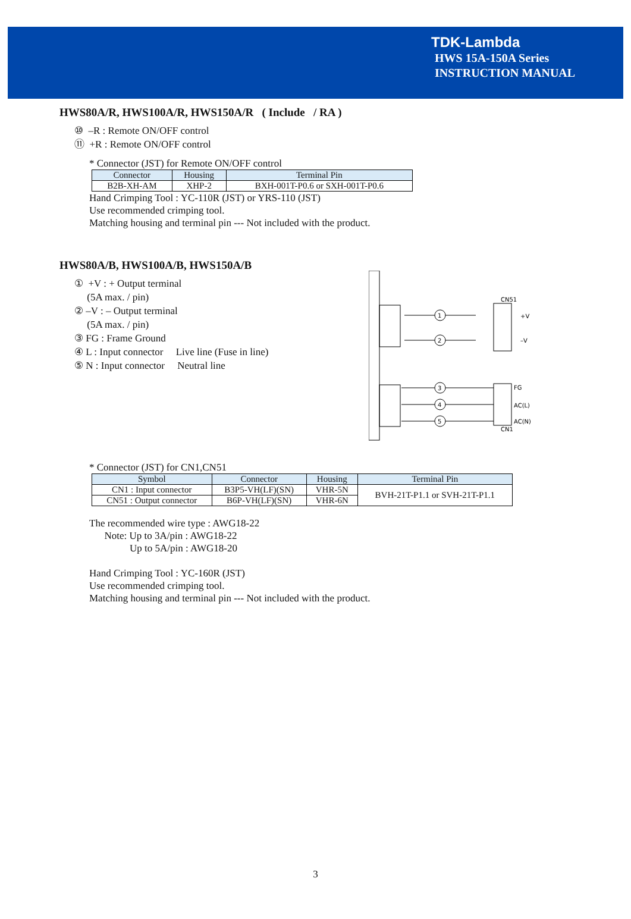TDK-Lambda
HWS 15A-150A Series
INSTRUCTION MANUAL
HWS80A/R, HWS100A/R, HWS150A/R ( Include / RA )
⑩ –R : Remote ON/OFF control
⑪ +R : Remote ON/OFF control
* Connector (JST) for Remote ON/OFF control
| Connector | Housing | Terminal Pin |
| --- | --- | --- |
| B2B-XH-AM | XHP-2 | BXH-001T-P0.6 or SXH-001T-P0.6 |
Hand Crimping Tool : YC-110R (JST) or YRS-110 (JST)
Use recommended crimping tool.
Matching housing and terminal pin --- Not included with the product.
HWS80A/B, HWS100A/B, HWS150A/B
① +V : + Output terminal
(5A max. / pin)
② –V : – Output terminal
(5A max. / pin)
③ FG : Frame Ground
④ L : Input connector Live line (Fuse in line)
⑤ N : Input connector Neutral line
1
2
3
4
5
CN51
+V
–V
FG
AC(L)
AC(N)
CN1
* Connector (JST) for CN1,CN51
| Symbol | Connector | Housing | Terminal Pin |
| --- | --- | --- | --- |
| CN1 : Input connector | B3P5-VH(LF)(SN) | VHR-5N | BVH-21T-P1.1 or SVH-21T-P1.1 |
| CN51 : Output connector | B6P-VH(LF)(SN) | VHR-6N | |
The recommended wire type : AWG18-22
Note: Up to 3A/pin : AWG18-22
Up to 5A/pin : AWG18-20
Hand Crimping Tool : YC-160R (JST)
Use recommended crimping tool.
Matching housing and terminal pin --- Not included with the product.
3